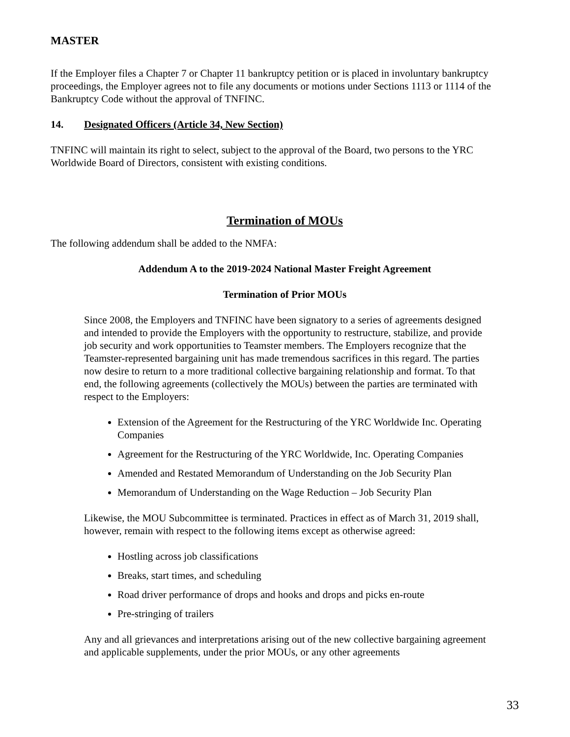MASTER
If the Employer files a Chapter 7 or Chapter 11 bankruptcy petition or is placed in involuntary bankruptcy proceedings, the Employer agrees not to file any documents or motions under Sections 1113 or 1114 of the Bankruptcy Code without the approval of TNFINC.
14. Designated Officers (Article 34, New Section)
TNFINC will maintain its right to select, subject to the approval of the Board, two persons to the YRC Worldwide Board of Directors, consistent with existing conditions.
Termination of MOUs
The following addendum shall be added to the NMFA:
Addendum A to the 2019-2024 National Master Freight Agreement
Termination of Prior MOUs
Since 2008, the Employers and TNFINC have been signatory to a series of agreements designed and intended to provide the Employers with the opportunity to restructure, stabilize, and provide job security and work opportunities to Teamster members. The Employers recognize that the Teamster-represented bargaining unit has made tremendous sacrifices in this regard. The parties now desire to return to a more traditional collective bargaining relationship and format. To that end, the following agreements (collectively the MOUs) between the parties are terminated with respect to the Employers:
Extension of the Agreement for the Restructuring of the YRC Worldwide Inc. Operating Companies
Agreement for the Restructuring of the YRC Worldwide, Inc. Operating Companies
Amended and Restated Memorandum of Understanding on the Job Security Plan
Memorandum of Understanding on the Wage Reduction – Job Security Plan
Likewise, the MOU Subcommittee is terminated. Practices in effect as of March 31, 2019 shall, however, remain with respect to the following items except as otherwise agreed:
Hostling across job classifications
Breaks, start times, and scheduling
Road driver performance of drops and hooks and drops and picks en-route
Pre-stringing of trailers
Any and all grievances and interpretations arising out of the new collective bargaining agreement and applicable supplements, under the prior MOUs, or any other agreements
33